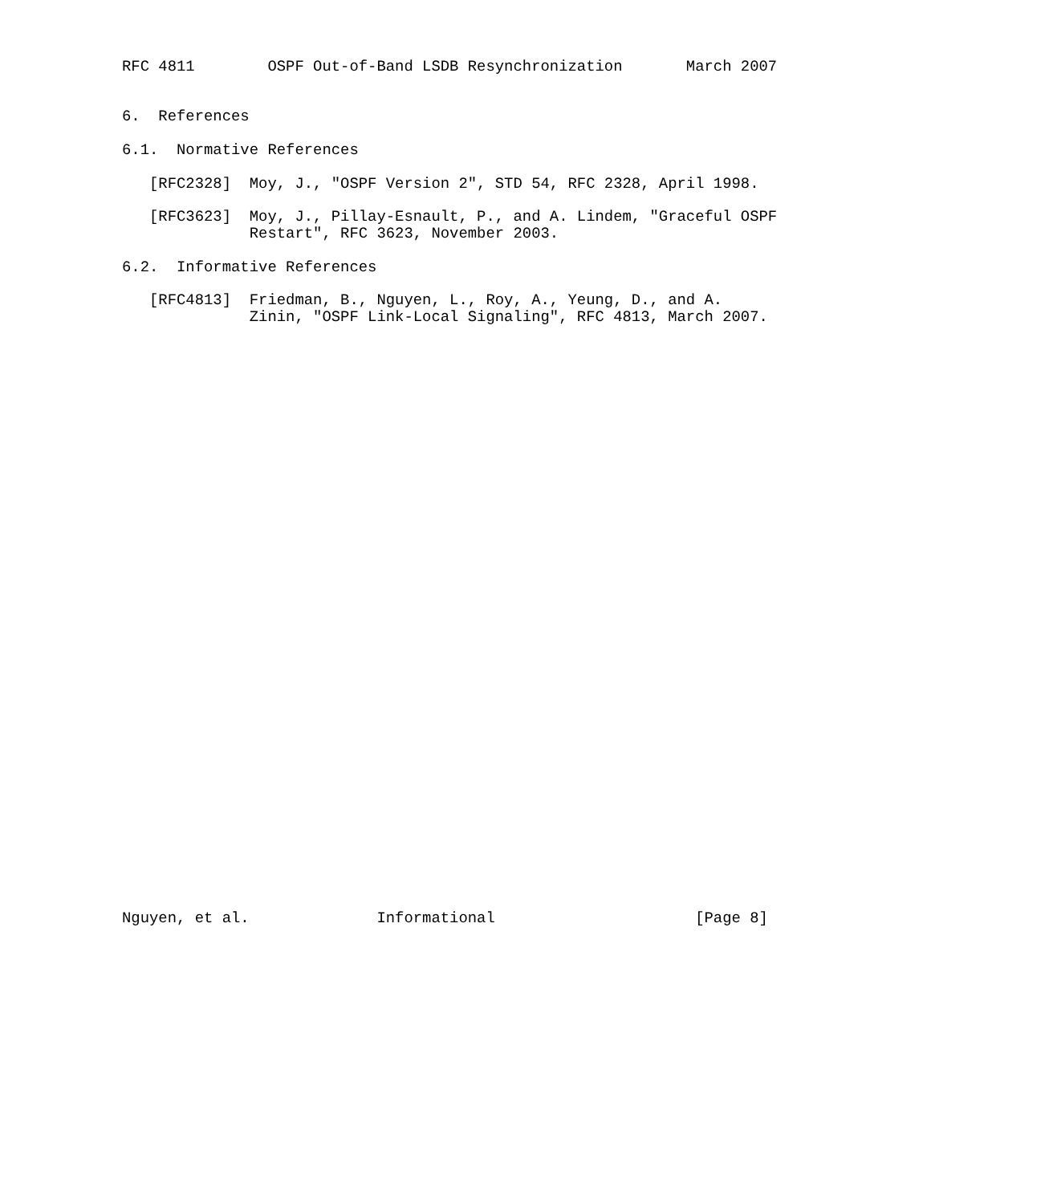RFC 4811        OSPF Out-of-Band LSDB Resynchronization       March 2007


6.  References

6.1.  Normative References

   [RFC2328]  Moy, J., "OSPF Version 2", STD 54, RFC 2328, April 1998.

   [RFC3623]  Moy, J., Pillay-Esnault, P., and A. Lindem, "Graceful OSPF
              Restart", RFC 3623, November 2003.

6.2.  Informative References

   [RFC4813]  Friedman, B., Nguyen, L., Roy, A., Yeung, D., and A.
              Zinin, "OSPF Link-Local Signaling", RFC 4813, March 2007.



































Nguyen, et al.              Informational                      [Page 8]